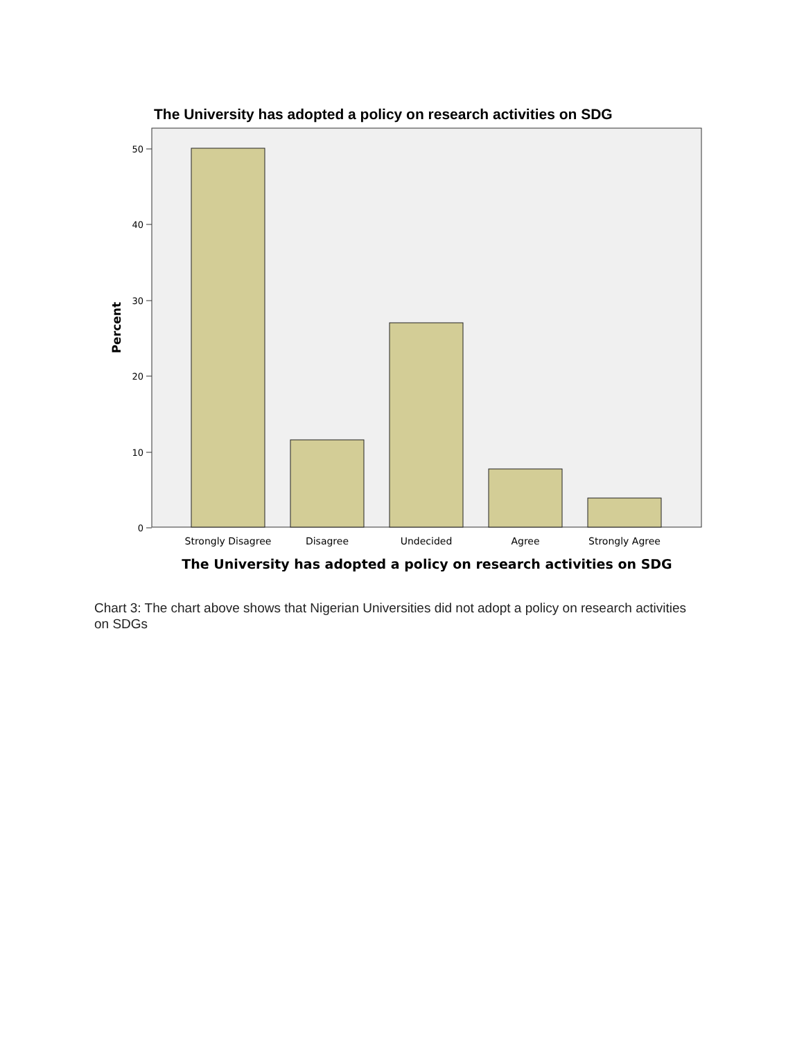The University has adopted a policy on research activities on SDG
50
40
30
20
10
0
Percent
Strongly Disagree
Disagree
Undecided
Agree
Strongly Agree
The University has adopted a policy on research activities on SDG
Chart 3: The chart above shows that Nigerian Universities did not adopt a policy on research activities on SDGs